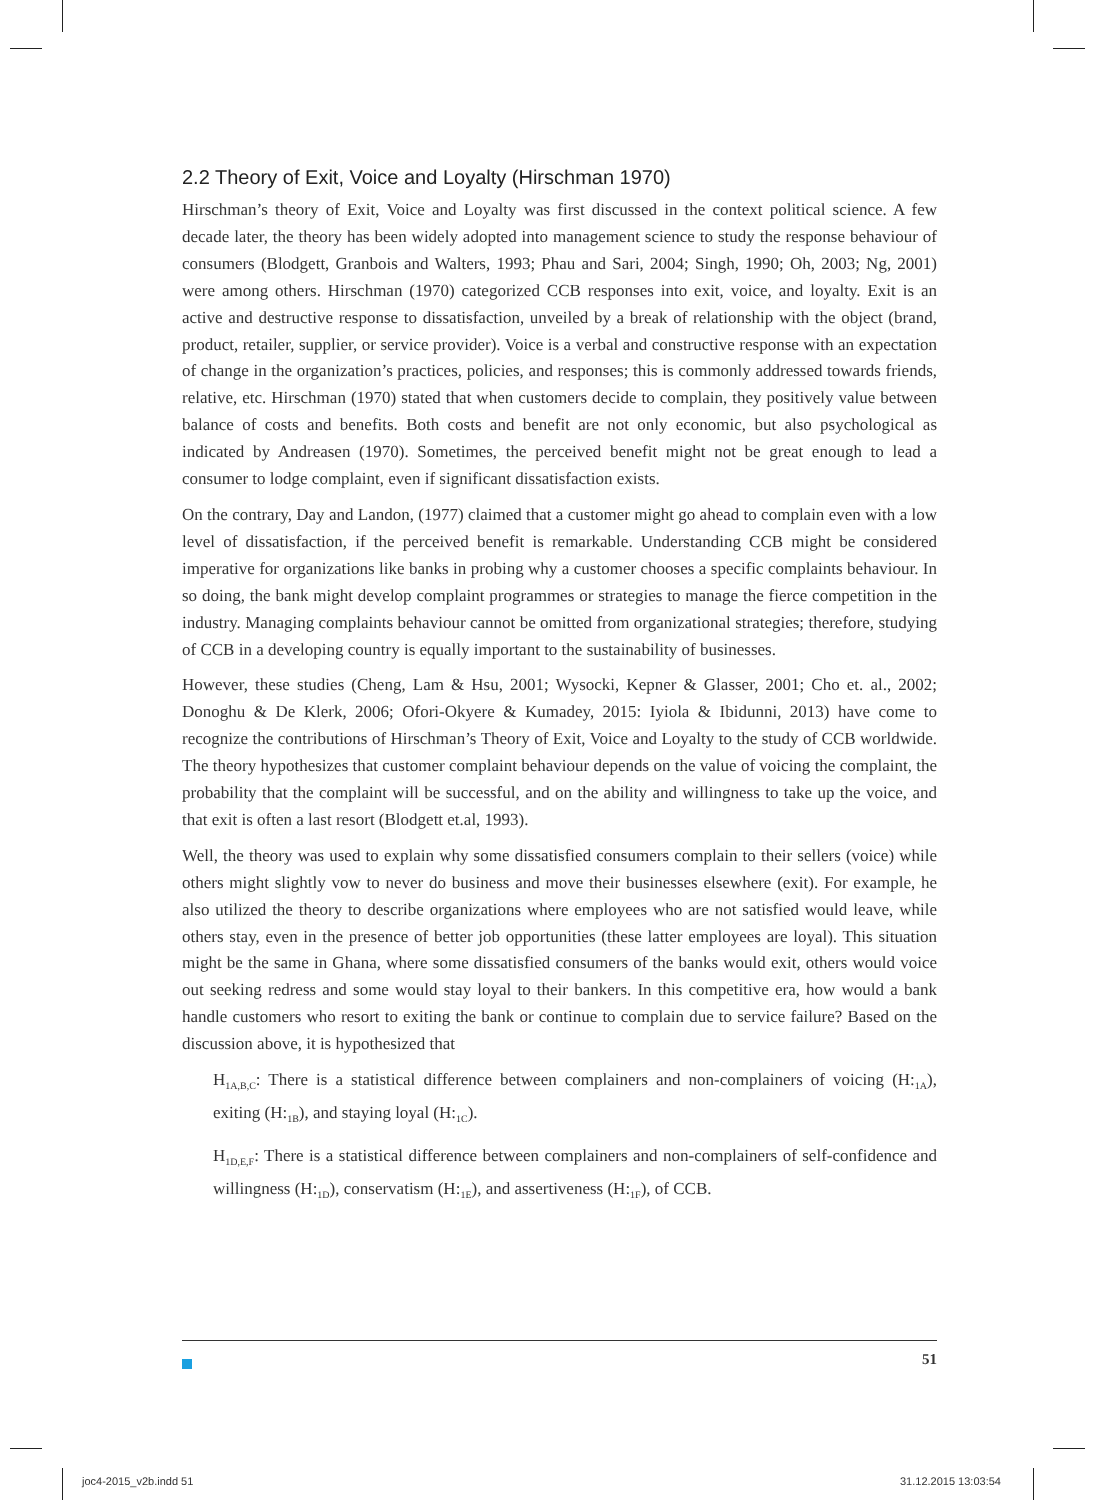2.2 Theory of Exit, Voice and Loyalty (Hirschman 1970)
Hirschman’s theory of Exit, Voice and Loyalty was first discussed in the context political science. A few decade later, the theory has been widely adopted into management science to study the response behaviour of consumers (Blodgett, Granbois and Walters, 1993; Phau and Sari, 2004; Singh, 1990; Oh, 2003; Ng, 2001) were among others. Hirschman (1970) categorized CCB responses into exit, voice, and loyalty. Exit is an active and destructive response to dissatisfaction, unveiled by a break of relationship with the object (brand, product, retailer, supplier, or service provider). Voice is a verbal and constructive response with an expectation of change in the organization’s practices, policies, and responses; this is commonly addressed towards friends, relative, etc. Hirschman (1970) stated that when customers decide to complain, they positively value between balance of costs and benefits. Both costs and benefit are not only economic, but also psychological as indicated by Andreasen (1970). Sometimes, the perceived benefit might not be great enough to lead a consumer to lodge complaint, even if significant dissatisfaction exists.
On the contrary, Day and Landon, (1977) claimed that a customer might go ahead to complain even with a low level of dissatisfaction, if the perceived benefit is remarkable. Understanding CCB might be considered imperative for organizations like banks in probing why a customer chooses a specific complaints behaviour. In so doing, the bank might develop complaint programmes or strategies to manage the fierce competition in the industry. Managing complaints behaviour cannot be omitted from organizational strategies; therefore, studying of CCB in a developing country is equally important to the sustainability of businesses.
However, these studies (Cheng, Lam & Hsu, 2001; Wysocki, Kepner & Glasser, 2001; Cho et. al., 2002; Donoghu & De Klerk, 2006; Ofori-Okyere & Kumadey, 2015: Iyiola & Ibidunni, 2013) have come to recognize the contributions of Hirschman’s Theory of Exit, Voice and Loyalty to the study of CCB worldwide. The theory hypothesizes that customer complaint behaviour depends on the value of voicing the complaint, the probability that the complaint will be successful, and on the ability and willingness to take up the voice, and that exit is often a last resort (Blodgett et.al, 1993).
Well, the theory was used to explain why some dissatisfied consumers complain to their sellers (voice) while others might slightly vow to never do business and move their businesses elsewhere (exit). For example, he also utilized the theory to describe organizations where employees who are not satisfied would leave, while others stay, even in the presence of better job opportunities (these latter employees are loyal). This situation might be the same in Ghana, where some dissatisfied consumers of the banks would exit, others would voice out seeking redress and some would stay loyal to their bankers. In this competitive era, how would a bank handle customers who resort to exiting the bank or continue to complain due to service failure? Based on the discussion above, it is hypothesized that
H<sub>1A,B,C</sub>: There is a statistical difference between complainers and non-complainers of voicing (H:<sub>1A</sub>), exiting (H:<sub>1B</sub>), and staying loyal (H:<sub>1C</sub>).
H<sub>1D,E,F</sub>: There is a statistical difference between complainers and non-complainers of self-confidence and willingness (H:<sub>1D</sub>), conservatism (H:<sub>1E</sub>), and assertiveness (H:<sub>1F</sub>), of CCB.
51
joc4-2015_v2b.indd 51 31.12.2015 13:03:54